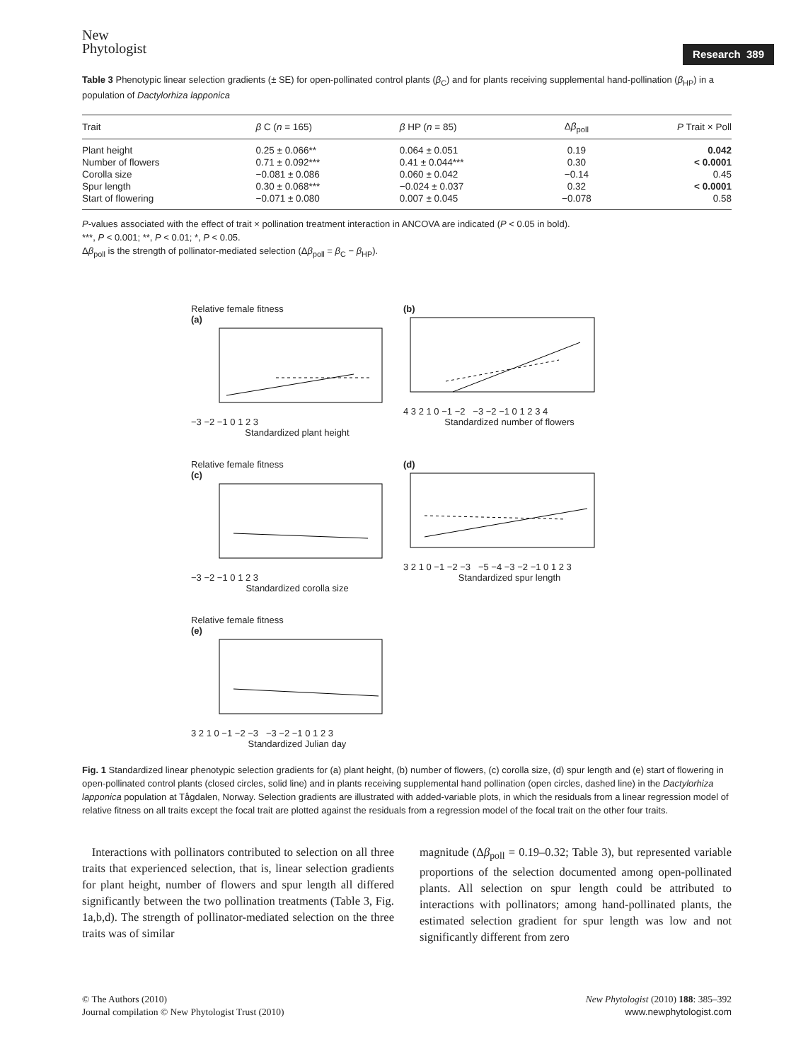New
Phytologist
Research 389
Table 3 Phenotypic linear selection gradients (± SE) for open-pollinated control plants (β<sub>C</sub>) and for plants receiving supplemental hand-pollination (β<sub>HP</sub>) in a population of Dactylorhiza lapponica
| Trait | β C ( n = 165) | β HP ( n = 85) | Δ β<sub>poll</sub> | P Trait × Poll |
| --- | --- | --- | --- | --- |
| Plant height | 0.25 ± 0.066** | 0.064 ± 0.051 | 0.19 | 0.042 |
| Number of flowers | 0.71 ± 0.092*** | 0.41 ± 0.044*** | 0.30 | < 0.0001 |
| Corolla size | −0.081 ± 0.086 | 0.060 ± 0.042 | −0.14 | 0.45 |
| Spur length | 0.30 ± 0.068*** | −0.024 ± 0.037 | 0.32 | < 0.0001 |
| Start of flowering | −0.071 ± 0.080 | 0.007 ± 0.045 | −0.078 | 0.58 |
P-values associated with the effect of trait × pollination treatment interaction in ANCOVA are indicated (P < 0.05 in bold).
***, P < 0.001; **, P < 0.01; *, P < 0.05.
Δβ<sub>poll</sub> is the strength of pollinator-mediated selection (Δβ<sub>poll</sub> = β<sub>C</sub> − β<sub>HP</sub>).
Relative female fitness
(a)
−3 −2 −1 0 1 2 3
Standardized plant height
(b)
4 3 2 1 0 −1 −2 −3 −2 −1 0 1 2 3 4
Standardized number of flowers
Relative female fitness
(c)
−3 −2 −1 0 1 2 3
Standardized corolla size
(d)
3 2 1 0 −1 −2 −3 −5 −4 −3 −2 −1 0 1 2 3
Standardized spur length
Relative female fitness
(e)
3 2 1 0 −1 −2 −3 −3 −2 −1 0 1 2 3
Standardized Julian day
Fig. 1 Standardized linear phenotypic selection gradients for (a) plant height, (b) number of flowers, (c) corolla size, (d) spur length and (e) start of flowering in open-pollinated control plants (closed circles, solid line) and in plants receiving supplemental hand pollination (open circles, dashed line) in the Dactylorhiza lapponica population at Tågdalen, Norway. Selection gradients are illustrated with added-variable plots, in which the residuals from a linear regression model of relative fitness on all traits except the focal trait are plotted against the residuals from a regression model of the focal trait on the other four traits.
Interactions with pollinators contributed to selection on all three traits that experienced selection, that is, linear selection gradients for plant height, number of flowers and spur length all differed significantly between the two pollination treatments (Table 3, Fig. 1a,b,d). The strength of pollinator-mediated selection on the three traits was of similar
magnitude (Δβ<sub>poll</sub> = 0.19–0.32; Table 3), but represented variable proportions of the selection documented among open-pollinated plants. All selection on spur length could be attributed to interactions with pollinators; among hand-pollinated plants, the estimated selection gradient for spur length was low and not significantly different from zero
© The Authors (2010)
Journal compilation © New Phytologist Trust (2010)
New Phytologist (2010) 188: 385–392
www.newphytologist.com